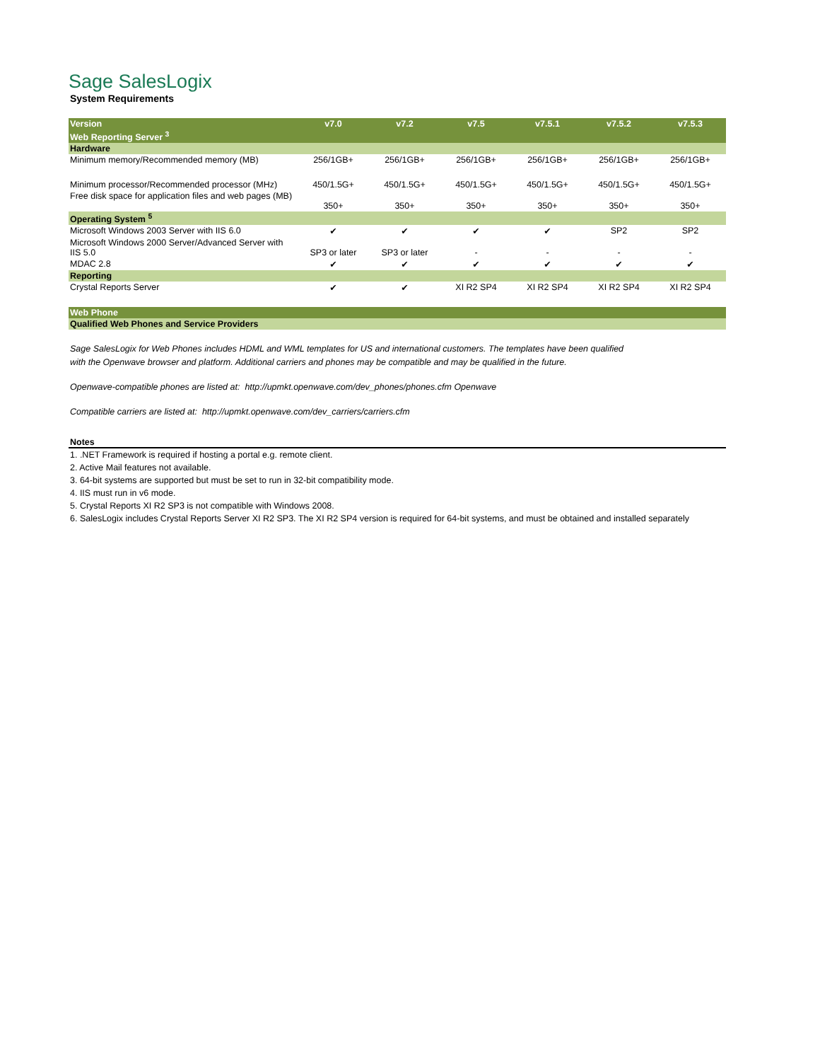Sage SalesLogix
System Requirements
| Version | v7.0 | v7.2 | v7.5 | v7.5.1 | v7.5.2 | v7.5.3 |
| --- | --- | --- | --- | --- | --- | --- |
| Web Reporting Server <sup>3</sup> | | | | | | |
| Hardware | | | | | | |
| Minimum memory/Recommended memory (MB) | 256/1GB+ | 256/1GB+ | 256/1GB+ | 256/1GB+ | 256/1GB+ | 256/1GB+ |
| Minimum processor/Recommended processor (MHz) | 450/1.5G+ | 450/1.5G+ | 450/1.5G+ | 450/1.5G+ | 450/1.5G+ | 450/1.5G+ |
| Free disk space for application files and web pages (MB) | 350+ | 350+ | 350+ | 350+ | 350+ | 350+ |
| Operating System <sup>5</sup> | | | | | | |
| Microsoft Windows 2003 Server with IIS 6.0 | ✔ | ✔ | ✔ | ✔ | SP2 | SP2 |
| Microsoft Windows 2000 Server/Advanced Server with IIS 5.0 | SP3 or later | SP3 or later | - | - | - | - |
| MDAC 2.8 | ✔ | ✔ | ✔ | ✔ | ✔ | ✔ |
| Reporting | | | | | | |
| Crystal Reports Server | ✔ | ✔ | XI R2 SP4 | XI R2 SP4 | XI R2 SP4 | XI R2 SP4 |
| Web Phone | | | | | | |
| Qualified Web Phones and Service Providers | | | | | | |
Sage SalesLogix for Web Phones includes HDML and WML templates for US and international customers. The templates have been qualified
with the Openwave browser and platform. Additional carriers and phones may be compatible and may be qualified in the future.
Openwave-compatible phones are listed at: http://upmkt.openwave.com/dev_phones/phones.cfm Openwave
Compatible carriers are listed at: http://upmkt.openwave.com/dev_carriers/carriers.cfm
Notes
1. .NET Framework is required if hosting a portal e.g. remote client.
2. Active Mail features not available.
3. 64-bit systems are supported but must be set to run in 32-bit compatibility mode.
4. IIS must run in v6 mode.
5. Crystal Reports XI R2 SP3 is not compatible with Windows 2008.
6. SalesLogix includes Crystal Reports Server XI R2 SP3. The XI R2 SP4 version is required for 64-bit systems, and must be obtained and installed separately